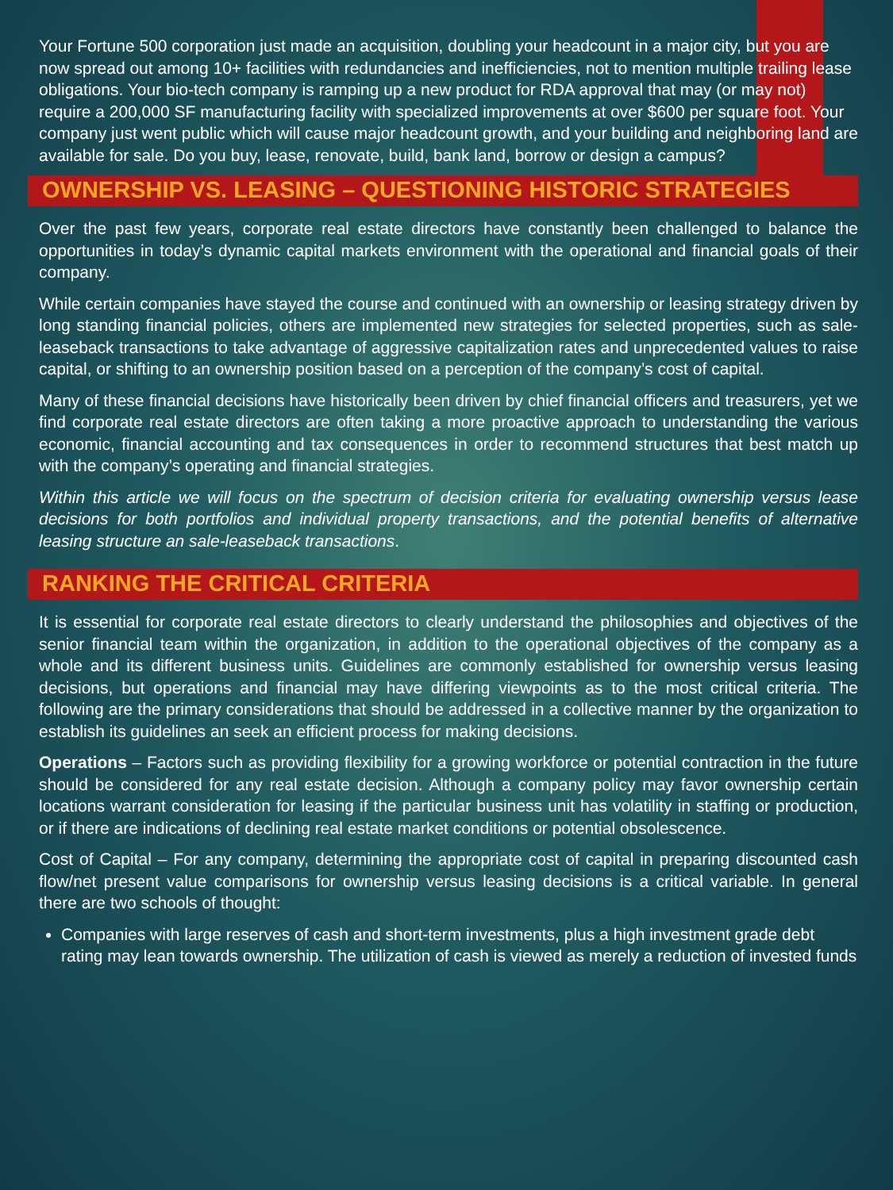Your Fortune 500 corporation just made an acquisition, doubling your headcount in a major city, but you are now spread out among 10+ facilities with redundancies and inefficiencies, not to mention multiple trailing lease obligations. Your bio-tech company is ramping up a new product for RDA approval that may (or may not) require a 200,000 SF manufacturing facility with specialized improvements at over $600 per square foot. Your company just went public which will cause major headcount growth, and your building and neighboring land are available for sale. Do you buy, lease, renovate, build, bank land, borrow or design a campus?
OWNERSHIP VS. LEASING – QUESTIONING HISTORIC STRATEGIES
Over the past few years, corporate real estate directors have constantly been challenged to balance the opportunities in today’s dynamic capital markets environment with the operational and financial goals of their company.
While certain companies have stayed the course and continued with an ownership or leasing strategy driven by long standing financial policies, others are implemented new strategies for selected properties, such as sale-leaseback transactions to take advantage of aggressive capitalization rates and unprecedented values to raise capital, or shifting to an ownership position based on a perception of the company’s cost of capital.
Many of these financial decisions have historically been driven by chief financial officers and treasurers, yet we find corporate real estate directors are often taking a more proactive approach to understanding the various economic, financial accounting and tax consequences in order to recommend structures that best match up with the company’s operating and financial strategies.
Within this article we will focus on the spectrum of decision criteria for evaluating ownership versus lease decisions for both portfolios and individual property transactions, and the potential benefits of alternative leasing structure an sale-leaseback transactions.
RANKING THE CRITICAL CRITERIA
It is essential for corporate real estate directors to clearly understand the philosophies and objectives of the senior financial team within the organization, in addition to the operational objectives of the company as a whole and its different business units. Guidelines are commonly established for ownership versus leasing decisions, but operations and financial may have differing viewpoints as to the most critical criteria. The following are the primary considerations that should be addressed in a collective manner by the organization to establish its guidelines an seek an efficient process for making decisions.
Operations – Factors such as providing flexibility for a growing workforce or potential contraction in the future should be considered for any real estate decision. Although a company policy may favor ownership certain locations warrant consideration for leasing if the particular business unit has volatility in staffing or production, or if there are indications of declining real estate market conditions or potential obsolescence.
Cost of Capital – For any company, determining the appropriate cost of capital in preparing discounted cash flow/net present value comparisons for ownership versus leasing decisions is a critical variable. In general there are two schools of thought:
Companies with large reserves of cash and short-term investments, plus a high investment grade debt rating may lean towards ownership. The utilization of cash is viewed as merely a reduction of invested funds